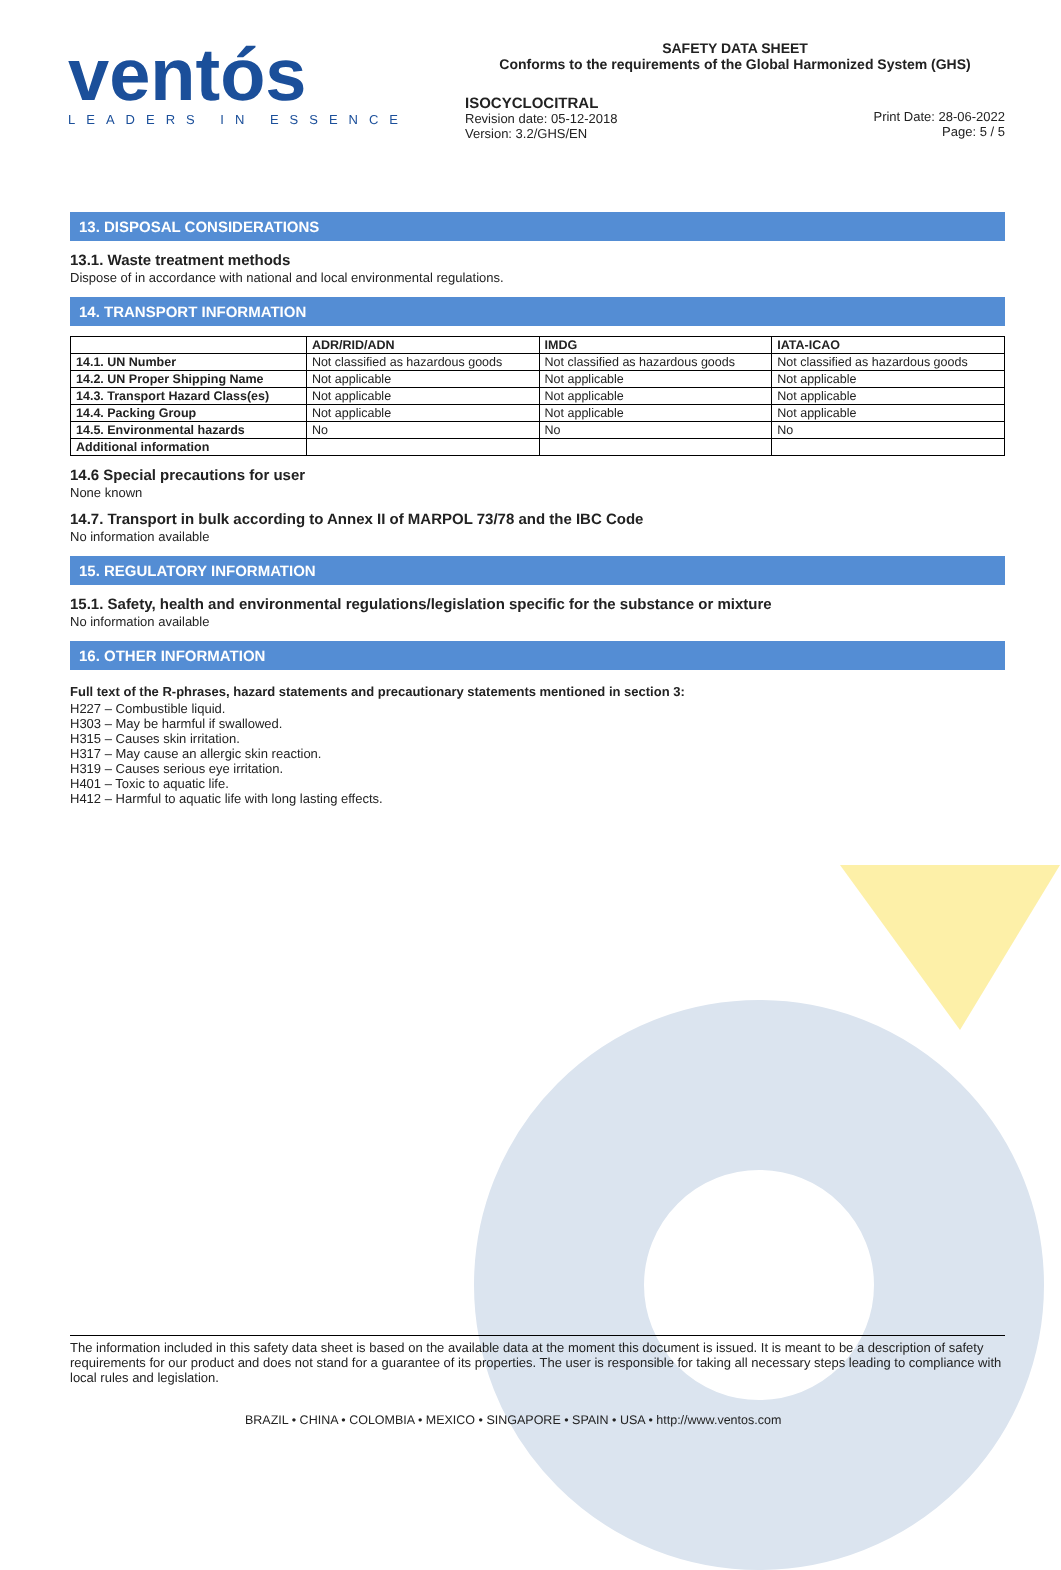ventós
LEADERS IN ESSENCE
SAFETY DATA SHEET
Conforms to the requirements of the Global Harmonized System (GHS)
ISOCYCLOCITRAL
Revision date: 05-12-2018
Version: 3.2/GHS/EN
Print Date: 28-06-2022
Page: 5 / 5
13. DISPOSAL CONSIDERATIONS
13.1. Waste treatment methods
Dispose of in accordance with national and local environmental regulations.
14. TRANSPORT INFORMATION
| | ADR/RID/ADN | IMDG | IATA-ICAO |
| --- | --- | --- | --- |
| 14.1. UN Number | Not classified as hazardous goods | Not classified as hazardous goods | Not classified as hazardous goods |
| 14.2. UN Proper Shipping Name | Not applicable | Not applicable | Not applicable |
| 14.3. Transport Hazard Class(es) | Not applicable | Not applicable | Not applicable |
| 14.4. Packing Group | Not applicable | Not applicable | Not applicable |
| 14.5. Environmental hazards | No | No | No |
| Additional information | | | |
14.6 Special precautions for user
None known
14.7. Transport in bulk according to Annex II of MARPOL 73/78 and the IBC Code
No information available
15. REGULATORY INFORMATION
15.1. Safety, health and environmental regulations/legislation specific for the substance or mixture
No information available
16. OTHER INFORMATION
Full text of the R-phrases, hazard statements and precautionary statements mentioned in section 3:
H227 – Combustible liquid.
H303 – May be harmful if swallowed.
H315 – Causes skin irritation.
H317 – May cause an allergic skin reaction.
H319 – Causes serious eye irritation.
H401 – Toxic to aquatic life.
H412 – Harmful to aquatic life with long lasting effects.
The information included in this safety data sheet is based on the available data at the moment this document is issued. It is meant to be a description of safety requirements for our product and does not stand for a guarantee of its properties. The user is responsible for taking all necessary steps leading to compliance with local rules and legislation.
BRAZIL • CHINA • COLOMBIA • MEXICO • SINGAPORE • SPAIN • USA • http://www.ventos.com